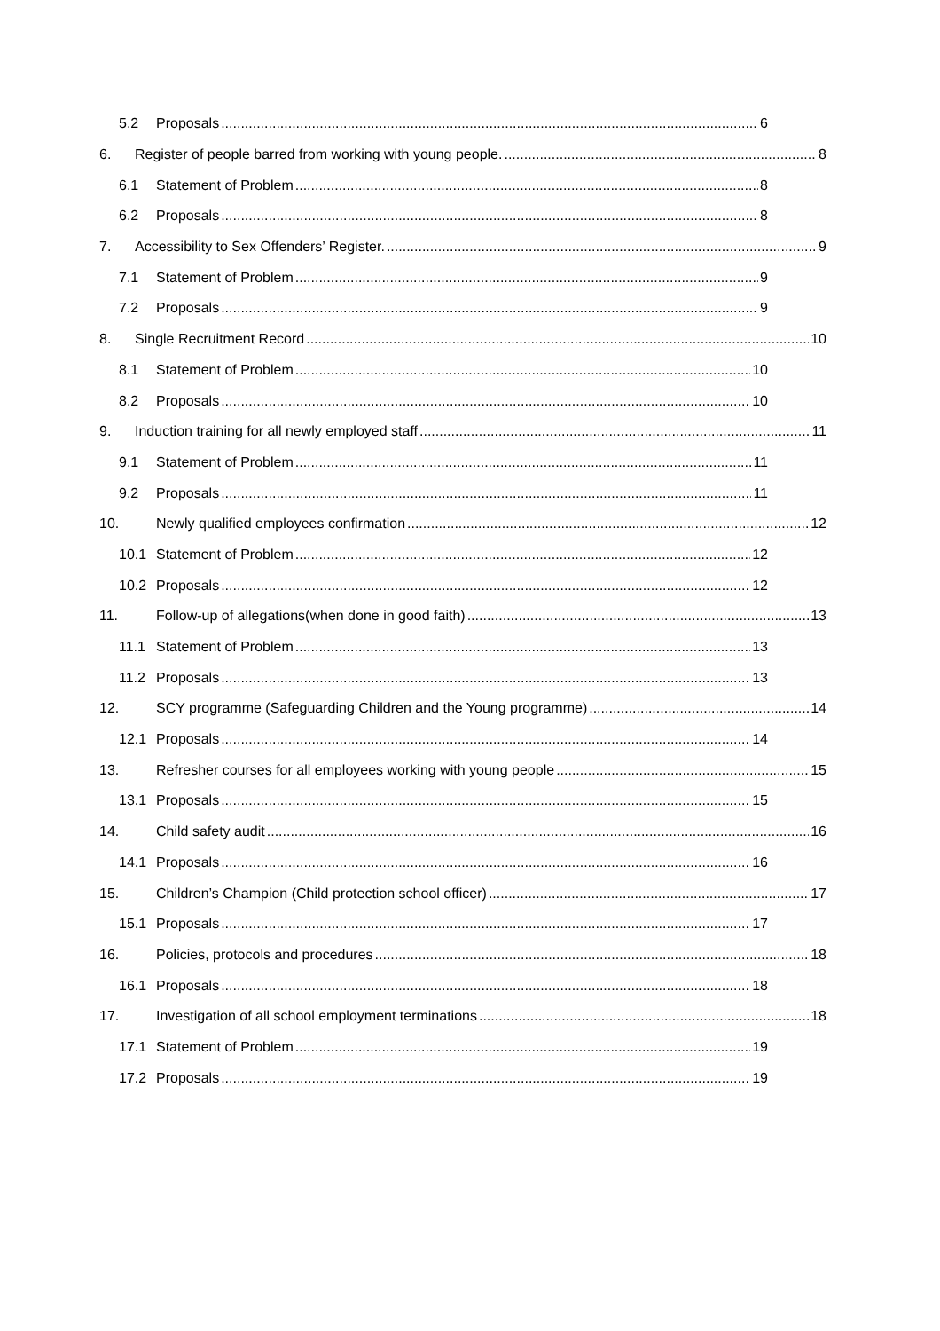5.2 Proposals 6
6. Register of people barred from working with young people. 8
6.1 Statement of Problem 8
6.2 Proposals 8
7. Accessibility to Sex Offenders’ Register. 9
7.1 Statement of Problem 9
7.2 Proposals 9
8. Single Recruitment Record 10
8.1 Statement of Problem 10
8.2 Proposals 10
9. Induction training for all newly employed staff 11
9.1 Statement of Problem 11
9.2 Proposals 11
10. Newly qualified employees confirmation 12
10.1 Statement of Problem 12
10.2 Proposals 12
11. Follow-up of allegations(when done in good faith) 13
11.1 Statement of Problem 13
11.2 Proposals 13
12. SCY programme (Safeguarding Children and the Young programme) 14
12.1 Proposals 14
13. Refresher courses for all employees working with young people 15
13.1 Proposals 15
14. Child safety audit 16
14.1 Proposals 16
15. Children’s Champion (Child protection school officer) 17
15.1 Proposals 17
16. Policies, protocols and procedures 18
16.1 Proposals 18
17. Investigation of all school employment terminations 18
17.1 Statement of Problem 19
17.2 Proposals 19